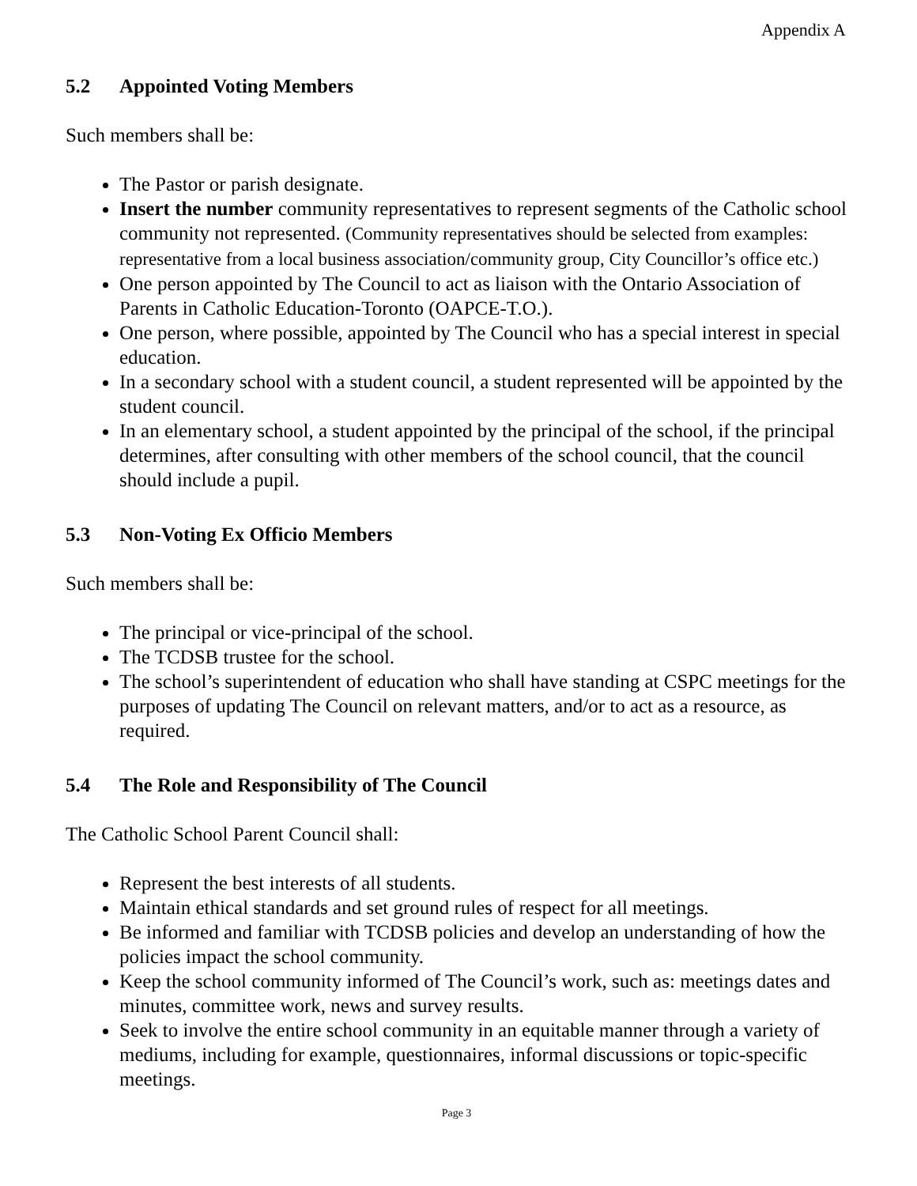Appendix A
5.2 Appointed Voting Members
Such members shall be:
The Pastor or parish designate.
Insert the number community representatives to represent segments of the Catholic school community not represented. (Community representatives should be selected from examples: representative from a local business association/community group, City Councillor’s office etc.)
One person appointed by The Council to act as liaison with the Ontario Association of Parents in Catholic Education-Toronto (OAPCE-T.O.).
One person, where possible, appointed by The Council who has a special interest in special education.
In a secondary school with a student council, a student represented will be appointed by the student council.
In an elementary school, a student appointed by the principal of the school, if the principal determines, after consulting with other members of the school council, that the council should include a pupil.
5.3 Non-Voting Ex Officio Members
Such members shall be:
The principal or vice-principal of the school.
The TCDSB trustee for the school.
The school’s superintendent of education who shall have standing at CSPC meetings for the purposes of updating The Council on relevant matters, and/or to act as a resource, as required.
5.4 The Role and Responsibility of The Council
The Catholic School Parent Council shall:
Represent the best interests of all students.
Maintain ethical standards and set ground rules of respect for all meetings.
Be informed and familiar with TCDSB policies and develop an understanding of how the policies impact the school community.
Keep the school community informed of The Council’s work, such as: meetings dates and minutes, committee work, news and survey results.
Seek to involve the entire school community in an equitable manner through a variety of mediums, including for example, questionnaires, informal discussions or topic-specific meetings.
Page 3